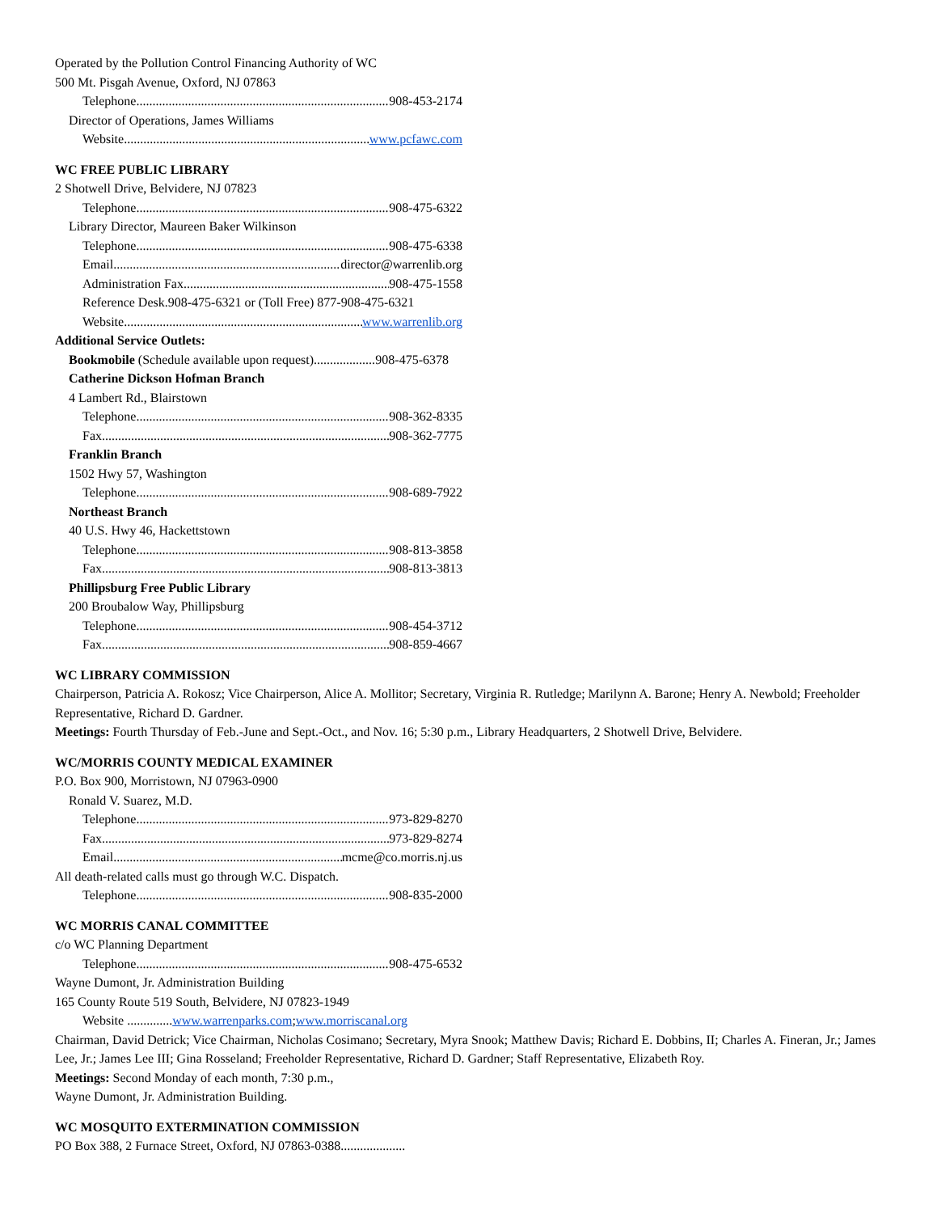Operated by the Pollution Control Financing Authority of WC
500 Mt. Pisgah Avenue, Oxford, NJ 07863
Telephone 908-453-2174
Director of Operations, James Williams
Website www.pcfawc.com
WC FREE PUBLIC LIBRARY
2 Shotwell Drive, Belvidere, NJ 07823
Telephone 908-475-6322
Library Director, Maureen Baker Wilkinson
Telephone 908-475-6338
Email director@warrenlib.org
Administration Fax 908-475-1558
Reference Desk.908-475-6321 or (Toll Free) 877-908-475-6321
Website www.warrenlib.org
Additional Service Outlets:
Bookmobile (Schedule available upon request) 908-475-6378
Catherine Dickson Hofman Branch
4 Lambert Rd., Blairstown
Telephone 908-362-8335
Fax 908-362-7775
Franklin Branch
1502 Hwy 57, Washington
Telephone 908-689-7922
Northeast Branch
40 U.S. Hwy 46, Hackettstown
Telephone 908-813-3858
Fax 908-813-3813
Phillipsburg Free Public Library
200 Broubalow Way, Phillipsburg
Telephone 908-454-3712
Fax 908-859-4667
WC LIBRARY COMMISSION
Chairperson, Patricia A. Rokosz; Vice Chairperson, Alice A. Mollitor; Secretary, Virginia R. Rutledge; Marilynn A. Barone; Henry A. Newbold; Freeholder Representative, Richard D. Gardner.
Meetings: Fourth Thursday of Feb.-June and Sept.-Oct., and Nov. 16; 5:30 p.m., Library Headquarters, 2 Shotwell Drive, Belvidere.
WC/MORRIS COUNTY MEDICAL EXAMINER
P.O. Box 900, Morristown, NJ 07963-0900
Ronald V. Suarez, M.D.
Telephone 973-829-8270
Fax 973-829-8274
Email mcme@co.morris.nj.us
All death-related calls must go through W.C. Dispatch.
Telephone 908-835-2000
WC MORRIS CANAL COMMITTEE
c/o WC Planning Department
Telephone 908-475-6532
Wayne Dumont, Jr. Administration Building
165 County Route 519 South, Belvidere, NJ 07823-1949
Website .............. www.warrenparks.com; www.morriscanal.org
Chairman, David Detrick; Vice Chairman, Nicholas Cosimano; Secretary, Myra Snook; Matthew Davis; Richard E. Dobbins, II; Charles A. Fineran, Jr.; James Lee, Jr.; James Lee III; Gina Rosseland; Freeholder Representative, Richard D. Gardner; Staff Representative, Elizabeth Roy.
Meetings: Second Monday of each month, 7:30 p.m.,
Wayne Dumont, Jr. Administration Building.
WC MOSQUITO EXTERMINATION COMMISSION
PO Box 388, 2 Furnace Street, Oxford, NJ 07863-0388....................